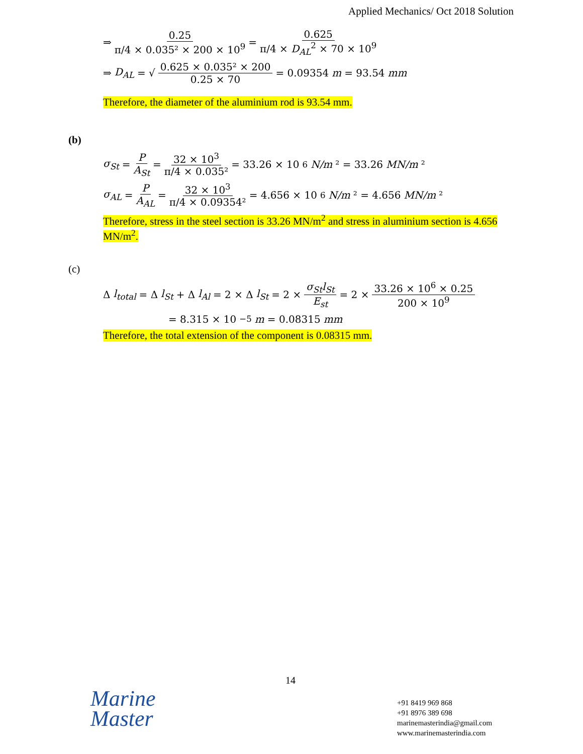Applied Mechanics/ Oct 2018 Solution
⇒ 0.25 π/4 × 0.035² × 200 × 10<sup>9</sup> = 0.625 π/4 × D<sub>AL</sub><sup>2</sup> × 70 × 10<sup>9</sup>
⇒ D<sub>AL</sub> = √ 0.625 × 0.035² × 200 0.25 × 70 = 0.09354 m = 93.54 mm
Therefore, the diameter of the aluminium rod is 93.54 mm.
(b)
σ<sub>St</sub> = P A<sub>St</sub> = 32 × 10<sup>3</sup> π/4 × 0.035² = 33.26 × 10<sup>6</sup> N/m ² = 33.26 MN/m ²
σ<sub>AL</sub> = P A<sub>AL</sub> = 32 × 10<sup>3</sup> π/4 × 0.09354² = 4.656 × 10<sup>6</sup> N/m ² = 4.656 MN/m ²
Therefore, stress in the steel section is 33.26 MN/m<sup>2</sup> and stress in aluminium section is 4.656 MN/m<sup>2</sup>.
(c)
Δ l<sub>total</sub> = Δ l<sub>St</sub> + Δ l<sub>Al</sub> = 2 × Δ l<sub>St</sub> = 2 × σ<sub>St</sub>l<sub>St</sub> E<sub>st</sub> = 2 × 33.26 × 10<sup>6</sup> × 0.25 200 × 10<sup>9</sup>
= 8.315 × 10<sup>−5</sup> m = 0.08315 mm
Therefore, the total extension of the component is 0.08315 mm.
14
Marine
Master
+91 8419 969 868
+91 8976 389 698
marinemasterindia@gmail.com
www.marinemasterindia.com